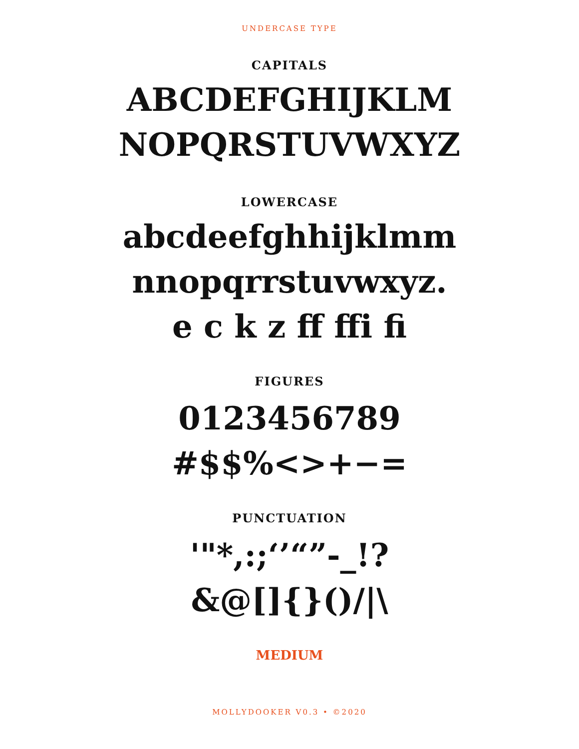UNDERCASE TYPE
CAPITALS
ABCDEFGHIJKLM
NOPQRSTUVWXYZ
LOWERCASE
abcdeefghhijklmm
nnopqrrstuvwxyz.
e c k z ff ffi fi
FIGURES
0123456789
#$$%<>+−=
PUNCTUATION
'"*,:;‘’“”-_!?
&@[]{}()/|\
MEDIUM
MOLLYDOOKER V0.3 • ©2020